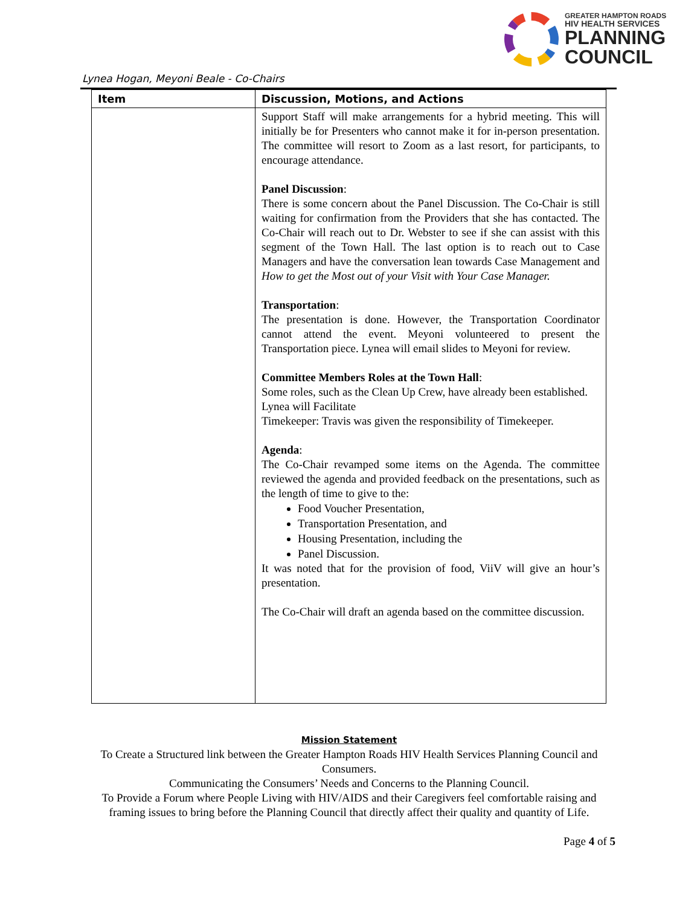GREATER HAMPTON ROADS
HIV HEALTH SERVICES
PLANNING
COUNCIL
Lynea Hogan, Meyoni Beale - Co-Chairs
| Item | Discussion, Motions, and Actions |
| --- | --- |
| | Support Staff will make arrangements for a hybrid meeting. This will initially be for Presenters who cannot make it for in-person presentation. The committee will resort to Zoom as a last resort, for participants, to encourage attendance. Panel Discussion : There is some concern about the Panel Discussion. The Co-Chair is still waiting for confirmation from the Providers that she has contacted. The Co-Chair will reach out to Dr. Webster to see if she can assist with this segment of the Town Hall. The last option is to reach out to Case Managers and have the conversation lean towards Case Management and How to get the Most out of your Visit with Your Case Manager. Transportation : The presentation is done. However, the Transportation Coordinator cannot attend the event. Meyoni volunteered to present the Transportation piece. Lynea will email slides to Meyoni for review. Committee Members Roles at the Town Hall : Some roles, such as the Clean Up Crew, have already been established. Lynea will Facilitate Timekeeper: Travis was given the responsibility of Timekeeper. Agenda : The Co-Chair revamped some items on the Agenda. The committee reviewed the agenda and provided feedback on the presentations, such as the length of time to give to the: Food Voucher Presentation, Transportation Presentation, and Housing Presentation, including the Panel Discussion. It was noted that for the provision of food, ViiV will give an hour’s presentation. The Co-Chair will draft an agenda based on the committee discussion. |
Mission Statement
To Create a Structured link between the Greater Hampton Roads HIV Health Services Planning Council and Consumers.
Communicating the Consumers’ Needs and Concerns to the Planning Council.
To Provide a Forum where People Living with HIV/AIDS and their Caregivers feel comfortable raising and framing issues to bring before the Planning Council that directly affect their quality and quantity of Life.
Page 4 of 5